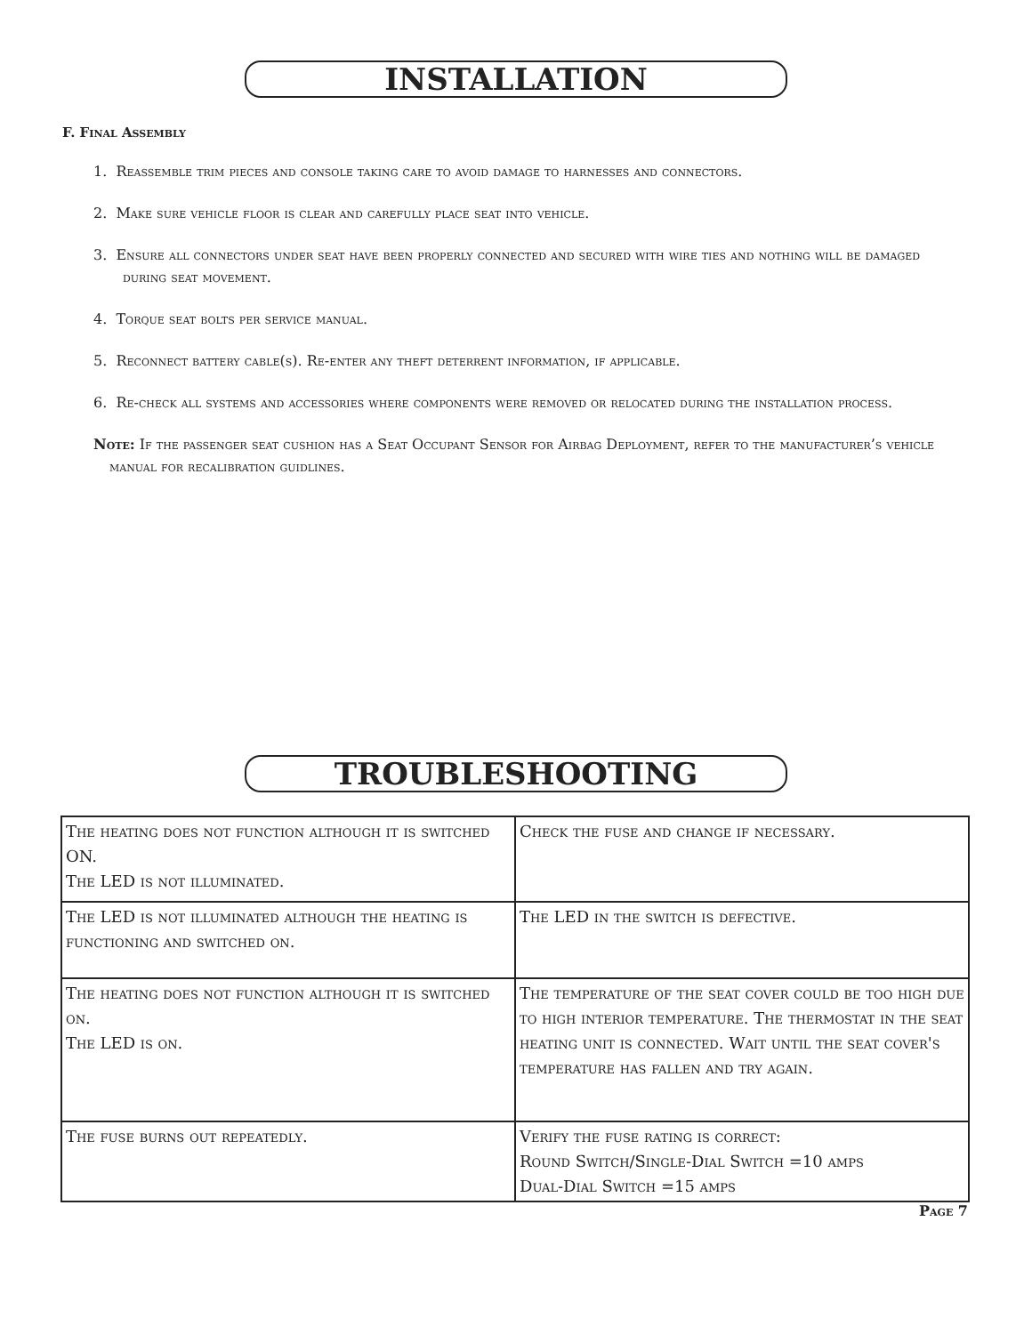INSTALLATION
F. Final Assembly
1. Reassemble trim pieces and console taking care to avoid damage to harnesses and connectors.
2. Make sure vehicle floor is clear and carefully place seat into vehicle.
3. Ensure all connectors under seat have been properly connected and secured with wire ties and nothing will be damaged during seat movement.
4. Torque seat bolts per service manual.
5. Reconnect battery cable(s). Re-enter any theft deterrent information, if applicable.
6. Re-check all systems and accessories where components were removed or relocated during the installation process.
Note: If the passenger seat cushion has a Seat Occupant Sensor for Airbag Deployment, refer to the manufacturer’s vehicle manual for recalibration guidlines.
TROUBLESHOOTING
| The heating does not function although it is switched ON. The LED is not illuminated. | Check the fuse and change if necessary. |
| The LED is not illuminated although the heating is functioning and switched on. | The LED in the switch is defective. |
| The heating does not function although it is switched on. The LED is on. | The temperature of the seat cover could be too high due to high interior temperature. The thermostat in the seat heating unit is connected. Wait until the seat cover's temperature has fallen and try again. |
| The fuse burns out repeatedly. | Verify the fuse rating is correct: Round Switch/Single-Dial Switch =10 amps Dual-Dial Switch =15 amps |
Page 7